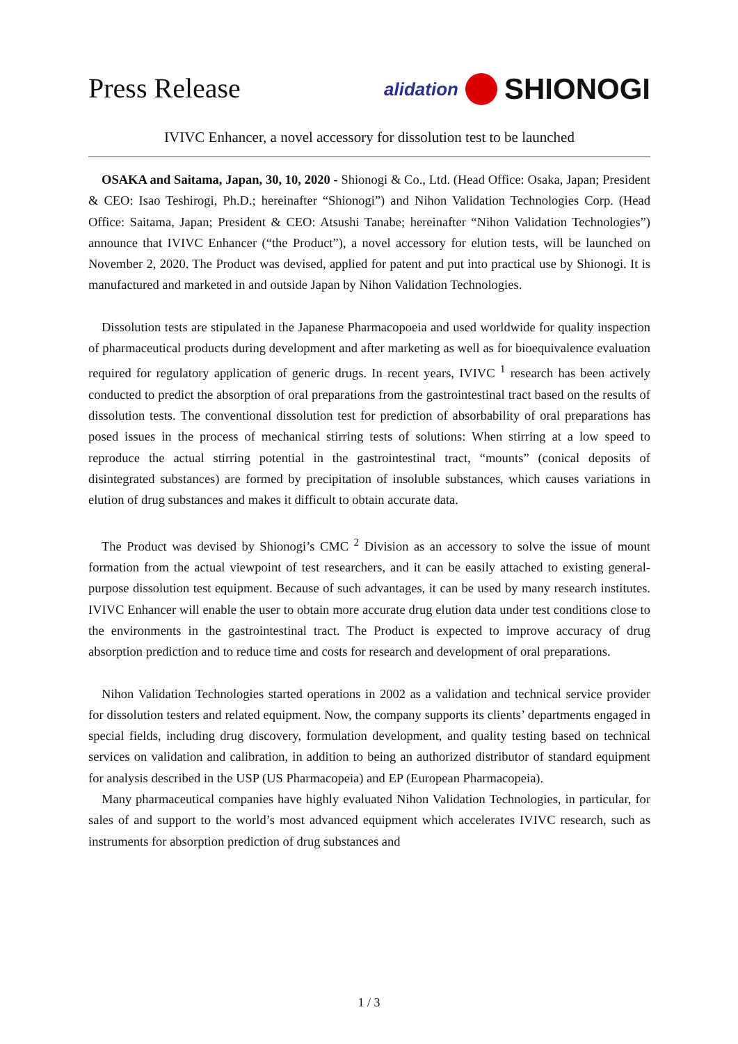Press Release
alidation SHIONOGI
IVIVC Enhancer, a novel accessory for dissolution test to be launched
OSAKA and Saitama, Japan, 30, 10, 2020 - Shionogi & Co., Ltd. (Head Office: Osaka, Japan; President & CEO: Isao Teshirogi, Ph.D.; hereinafter “Shionogi”) and Nihon Validation Technologies Corp. (Head Office: Saitama, Japan; President & CEO: Atsushi Tanabe; hereinafter “Nihon Validation Technologies”) announce that IVIVC Enhancer (“the Product”), a novel accessory for elution tests, will be launched on November 2, 2020. The Product was devised, applied for patent and put into practical use by Shionogi. It is manufactured and marketed in and outside Japan by Nihon Validation Technologies.
Dissolution tests are stipulated in the Japanese Pharmacopoeia and used worldwide for quality inspection of pharmaceutical products during development and after marketing as well as for bioequivalence evaluation required for regulatory application of generic drugs. In recent years, IVIVC <sup>1</sup> research has been actively conducted to predict the absorption of oral preparations from the gastrointestinal tract based on the results of dissolution tests. The conventional dissolution test for prediction of absorbability of oral preparations has posed issues in the process of mechanical stirring tests of solutions: When stirring at a low speed to reproduce the actual stirring potential in the gastrointestinal tract, “mounts” (conical deposits of disintegrated substances) are formed by precipitation of insoluble substances, which causes variations in elution of drug substances and makes it difficult to obtain accurate data.
The Product was devised by Shionogi’s CMC <sup>2</sup> Division as an accessory to solve the issue of mount formation from the actual viewpoint of test researchers, and it can be easily attached to existing general-purpose dissolution test equipment. Because of such advantages, it can be used by many research institutes. IVIVC Enhancer will enable the user to obtain more accurate drug elution data under test conditions close to the environments in the gastrointestinal tract. The Product is expected to improve accuracy of drug absorption prediction and to reduce time and costs for research and development of oral preparations.
Nihon Validation Technologies started operations in 2002 as a validation and technical service provider for dissolution testers and related equipment. Now, the company supports its clients’ departments engaged in special fields, including drug discovery, formulation development, and quality testing based on technical services on validation and calibration, in addition to being an authorized distributor of standard equipment for analysis described in the USP (US Pharmacopeia) and EP (European Pharmacopeia).
Many pharmaceutical companies have highly evaluated Nihon Validation Technologies, in particular, for sales of and support to the world’s most advanced equipment which accelerates IVIVC research, such as instruments for absorption prediction of drug substances and
1 / 3